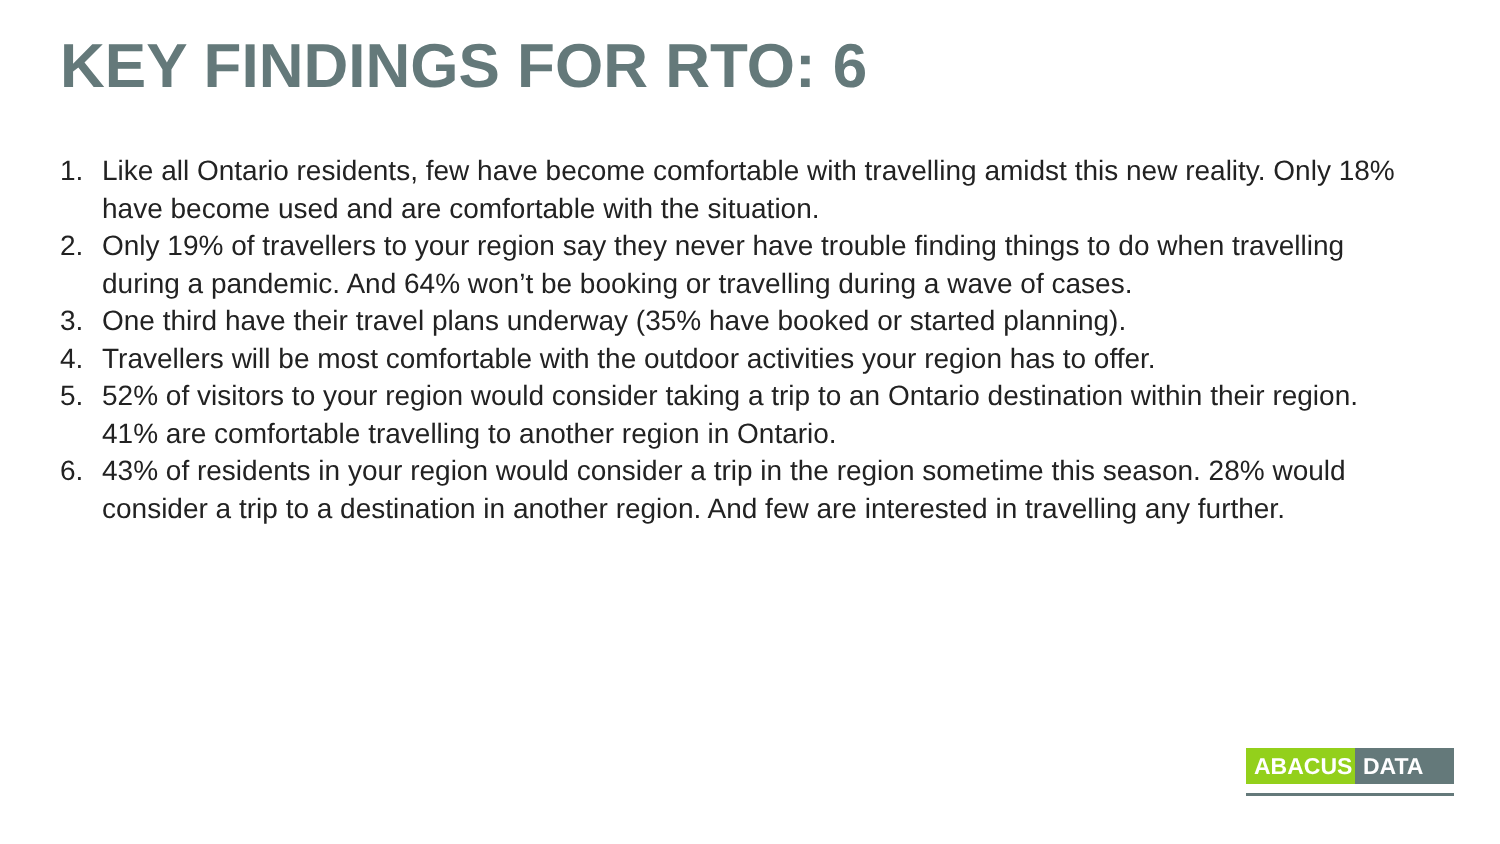KEY FINDINGS FOR RTO: 6
1. Like all Ontario residents, few have become comfortable with travelling amidst this new reality. Only 18% have become used and are comfortable with the situation.
2. Only 19% of travellers to your region say they never have trouble finding things to do when travelling during a pandemic. And 64% won’t be booking or travelling during a wave of cases.
3. One third have their travel plans underway (35% have booked or started planning).
4. Travellers will be most comfortable with the outdoor activities your region has to offer.
5. 52% of visitors to your region would consider taking a trip to an Ontario destination within their region. 41% are comfortable travelling to another region in Ontario.
6. 43% of residents in your region would consider a trip in the region sometime this season. 28% would consider a trip to a destination in another region. And few are interested in travelling any further.
ABACUS DATA